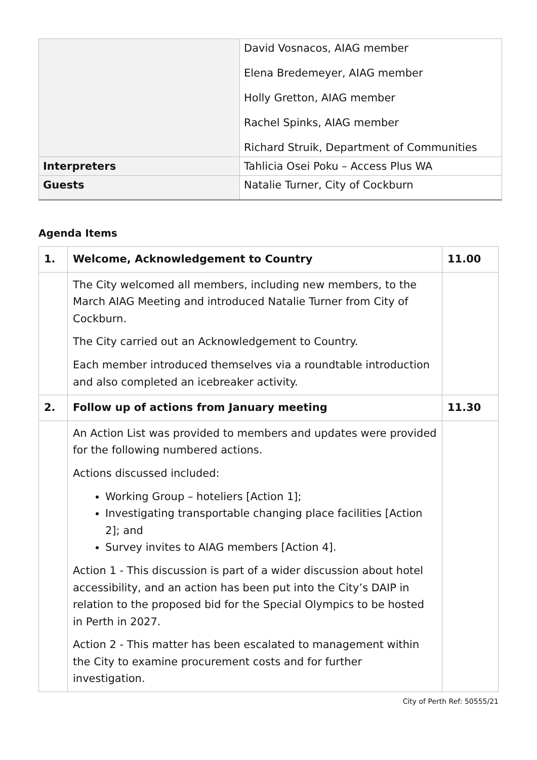| | David Vosnacos, AIAG member Elena Bredemeyer, AIAG member Holly Gretton, AIAG member Rachel Spinks, AIAG member Richard Struik, Department of Communities |
| Interpreters | Tahlicia Osei Poku – Access Plus WA |
| Guests | Natalie Turner, City of Cockburn |
Agenda Items
| 1. | Welcome, Acknowledgement to Country | 11.00 |
| | The City welcomed all members, including new members, to the March AIAG Meeting and introduced Natalie Turner from City of Cockburn. The City carried out an Acknowledgement to Country. Each member introduced themselves via a roundtable introduction and also completed an icebreaker activity. | |
| 2. | Follow up of actions from January meeting | 11.30 |
| | An Action List was provided to members and updates were provided for the following numbered actions. Actions discussed included: Working Group – hoteliers [Action 1]; Investigating transportable changing place facilities [Action 2]; and Survey invites to AIAG members [Action 4]. Action 1 - This discussion is part of a wider discussion about hotel accessibility, and an action has been put into the City’s DAIP in relation to the proposed bid for the Special Olympics to be hosted in Perth in 2027. Action 2 - This matter has been escalated to management within the City to examine procurement costs and for further investigation. | |
City of Perth Ref: 50555/21